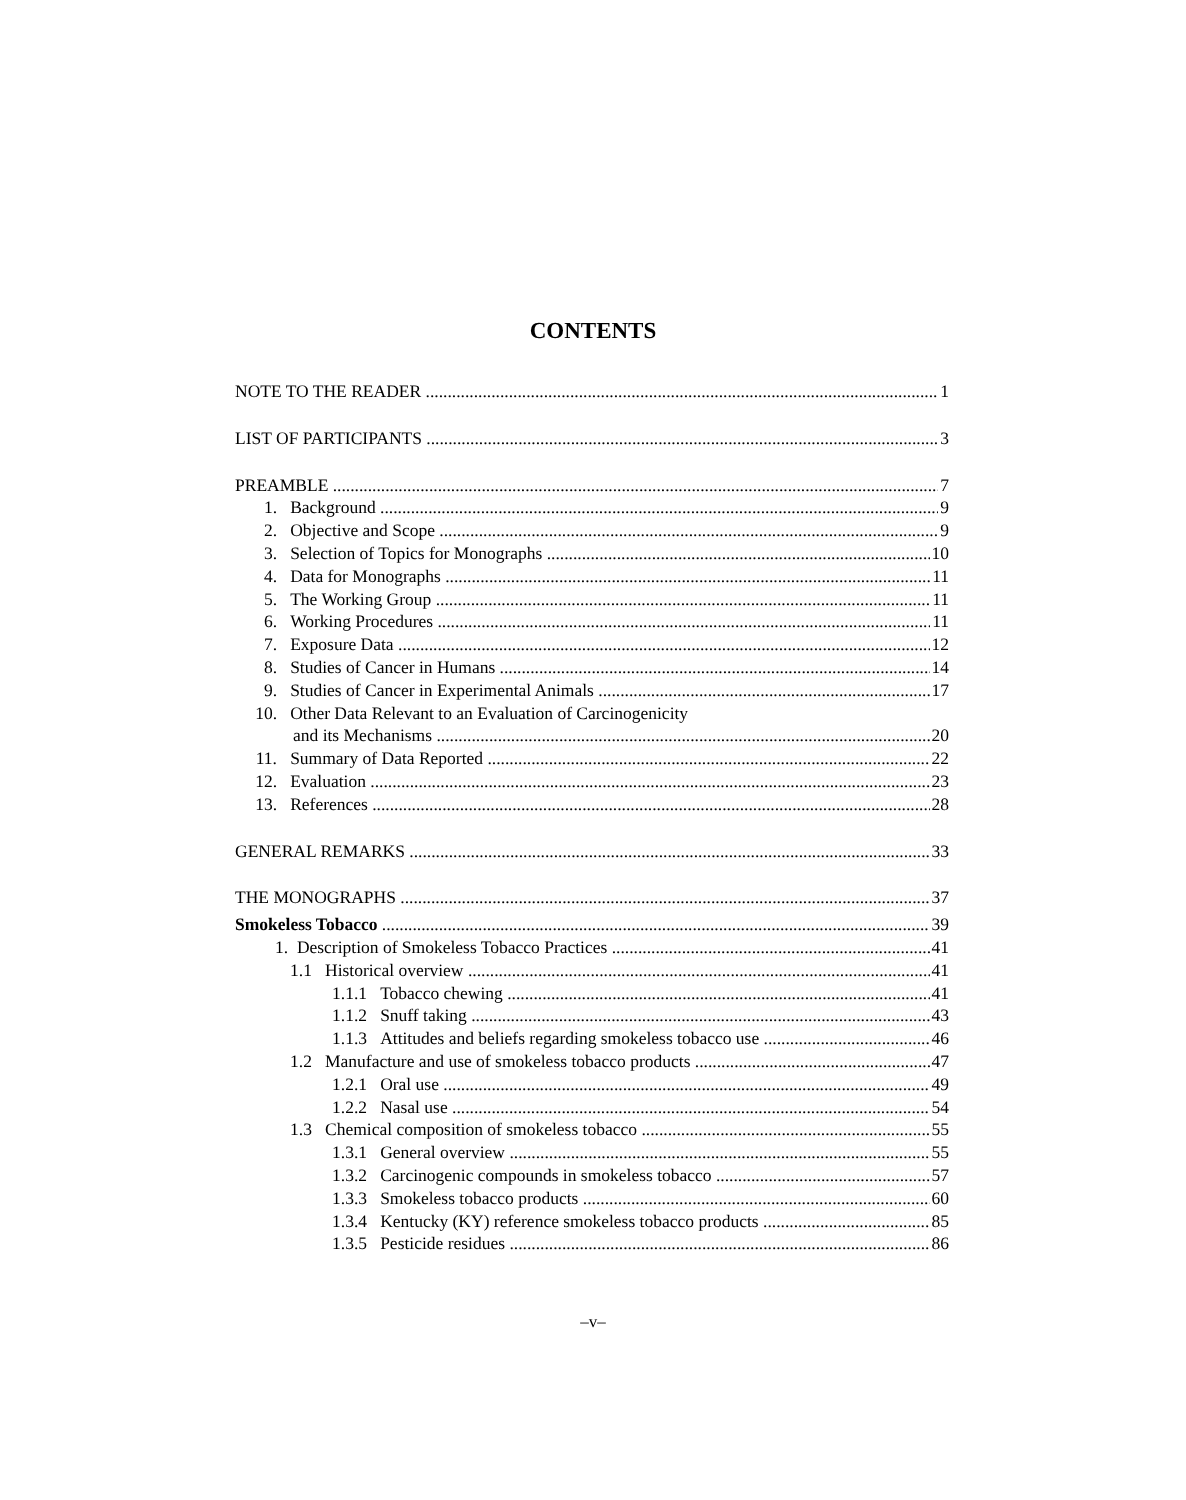CONTENTS
NOTE TO THE READER 1
LIST OF PARTICIPANTS 3
PREAMBLE 7
1. Background 9
2. Objective and Scope 9
3. Selection of Topics for Monographs 10
4. Data for Monographs 11
5. The Working Group 11
6. Working Procedures 11
7. Exposure Data 12
8. Studies of Cancer in Humans 14
9. Studies of Cancer in Experimental Animals 17
10. Other Data Relevant to an Evaluation of Carcinogenicity
and its Mechanisms 20
11. Summary of Data Reported 22
12. Evaluation 23
13. References 28
GENERAL REMARKS 33
THE MONOGRAPHS 37
Smokeless Tobacco 39
1. Description of Smokeless Tobacco Practices 41
1.1 Historical overview 41
1.1.1 Tobacco chewing 41
1.1.2 Snuff taking 43
1.1.3 Attitudes and beliefs regarding smokeless tobacco use 46
1.2 Manufacture and use of smokeless tobacco products 47
1.2.1 Oral use 49
1.2.2 Nasal use 54
1.3 Chemical composition of smokeless tobacco 55
1.3.1 General overview 55
1.3.2 Carcinogenic compounds in smokeless tobacco 57
1.3.3 Smokeless tobacco products 60
1.3.4 Kentucky (KY) reference smokeless tobacco products 85
1.3.5 Pesticide residues 86
–v–